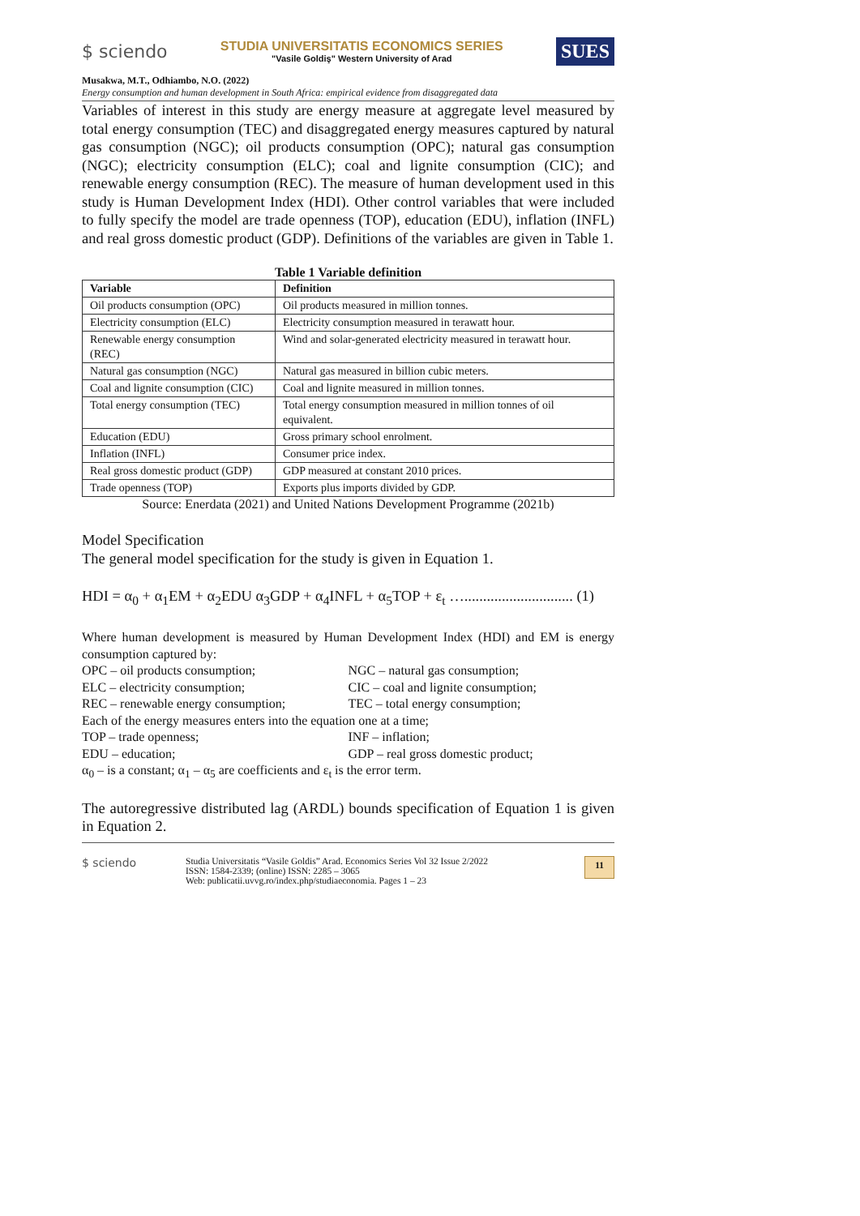$ sciendo
STUDIA UNIVERSITATIS ECONOMICS SERIES
"Vasile Goldiş" Western University of Arad
SUES
Musakwa, M.T., Odhiambo, N.O. (2022)
Energy consumption and human development in South Africa: empirical evidence from disaggregated data
Variables of interest in this study are energy measure at aggregate level measured by total energy consumption (TEC) and disaggregated energy measures captured by natural gas consumption (NGC); oil products consumption (OPC); natural gas consumption (NGC); electricity consumption (ELC); coal and lignite consumption (CIC); and renewable energy consumption (REC). The measure of human development used in this study is Human Development Index (HDI). Other control variables that were included to fully specify the model are trade openness (TOP), education (EDU), inflation (INFL) and real gross domestic product (GDP). Definitions of the variables are given in Table 1.
Table 1 Variable definition
| Variable | Definition |
| --- | --- |
| Oil products consumption (OPC) | Oil products measured in million tonnes. |
| Electricity consumption (ELC) | Electricity consumption measured in terawatt hour. |
| Renewable energy consumption (REC) | Wind and solar-generated electricity measured in terawatt hour. |
| Natural gas consumption (NGC) | Natural gas measured in billion cubic meters. |
| Coal and lignite consumption (CIC) | Coal and lignite measured in million tonnes. |
| Total energy consumption (TEC) | Total energy consumption measured in million tonnes of oil equivalent. |
| Education (EDU) | Gross primary school enrolment. |
| Inflation (INFL) | Consumer price index. |
| Real gross domestic product (GDP) | GDP measured at constant 2010 prices. |
| Trade openness (TOP) | Exports plus imports divided by GDP. |
Source: Enerdata (2021) and United Nations Development Programme (2021b)
Model Specification
The general model specification for the study is given in Equation 1.
HDI = α<sub>0</sub> + α<sub>1</sub>EM + α<sub>2</sub>EDU α<sub>3</sub>GDP + α<sub>4</sub>INFL + α<sub>5</sub>TOP + ε<sub>t</sub> …............................. (1)
Where human development is measured by Human Development Index (HDI) and EM is energy consumption captured by:
OPC – oil products consumption; NGC – natural gas consumption;
ELC – electricity consumption; CIC – coal and lignite consumption;
REC – renewable energy consumption; TEC – total energy consumption;
Each of the energy measures enters into the equation one at a time;
TOP – trade openness; INF – inflation;
EDU – education; GDP – real gross domestic product;
α<sub>0</sub> – is a constant; α<sub>1</sub> – α<sub>5</sub> are coefficients and ε<sub>t</sub> is the error term.
The autoregressive distributed lag (ARDL) bounds specification of Equation 1 is given in Equation 2.
$ sciendo
Studia Universitatis “Vasile Goldis” Arad. Economics Series Vol 32 Issue 2/2022
ISSN: 1584-2339; (online) ISSN: 2285 – 3065
Web: publicatii.uvvg.ro/index.php/studiaeconomia. Pages 1 – 23
11